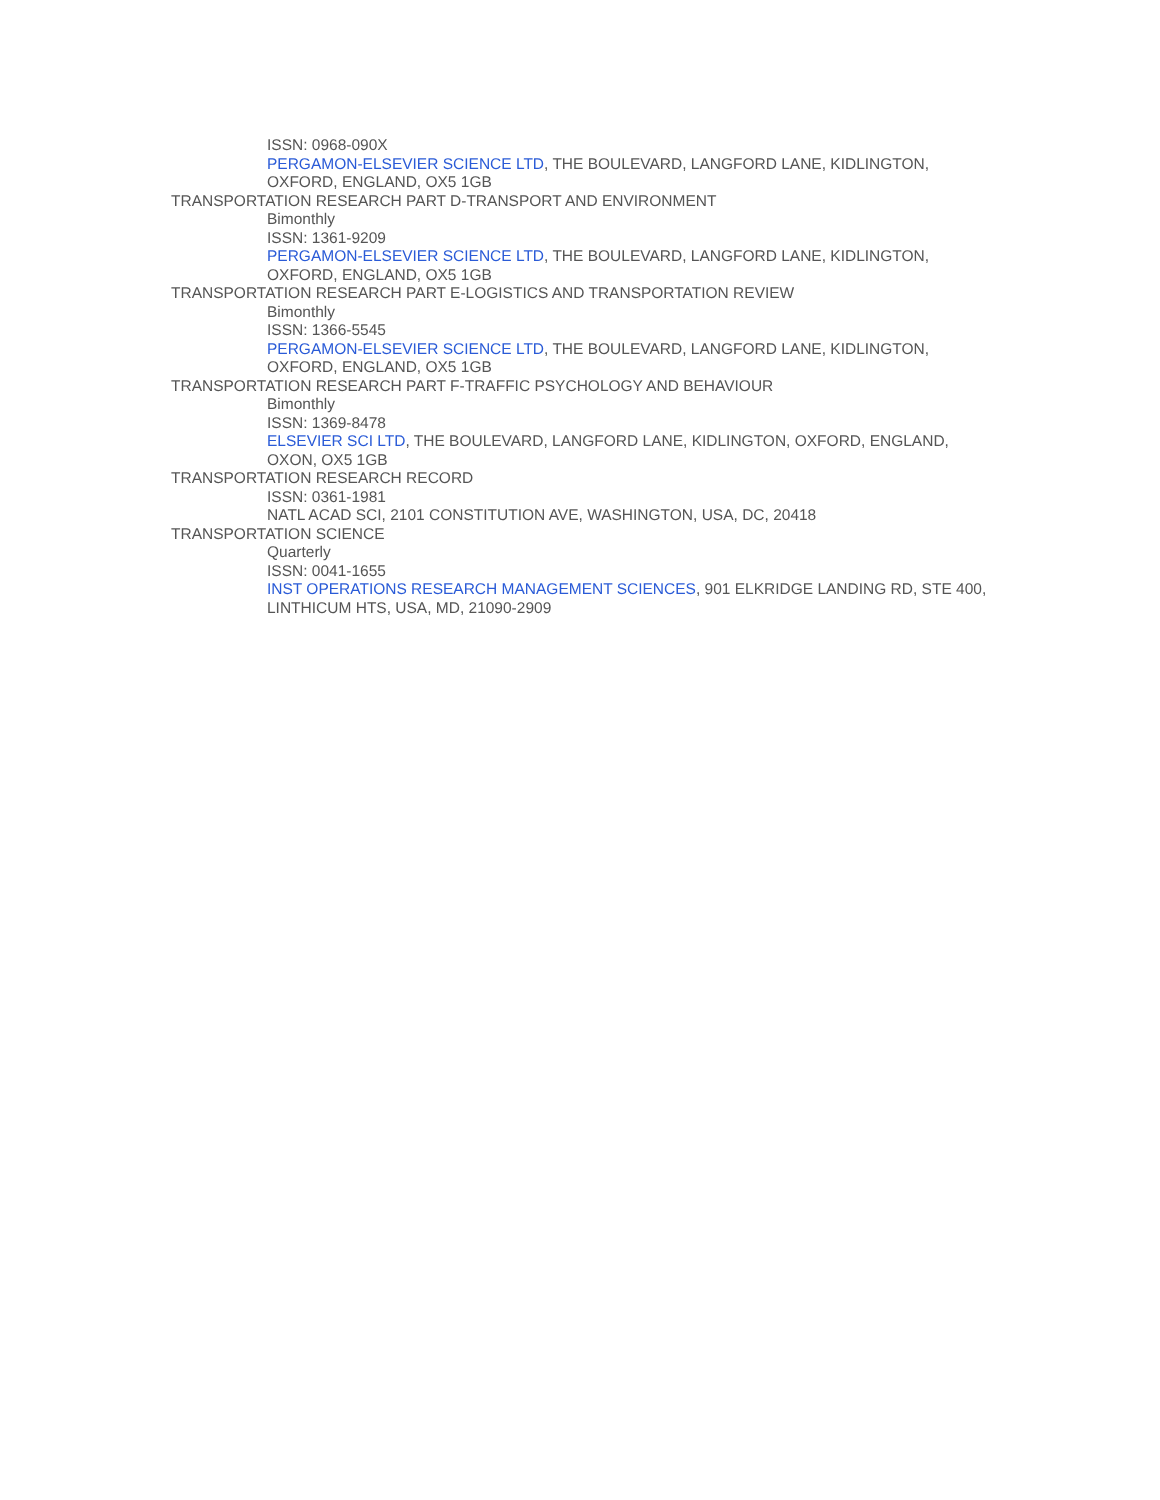ISSN: 0968-090X
PERGAMON-ELSEVIER SCIENCE LTD, THE BOULEVARD, LANGFORD LANE, KIDLINGTON, OXFORD, ENGLAND, OX5 1GB
TRANSPORTATION RESEARCH PART D-TRANSPORT AND ENVIRONMENT
Bimonthly
ISSN: 1361-9209
PERGAMON-ELSEVIER SCIENCE LTD, THE BOULEVARD, LANGFORD LANE, KIDLINGTON, OXFORD, ENGLAND, OX5 1GB
TRANSPORTATION RESEARCH PART E-LOGISTICS AND TRANSPORTATION REVIEW
Bimonthly
ISSN: 1366-5545
PERGAMON-ELSEVIER SCIENCE LTD, THE BOULEVARD, LANGFORD LANE, KIDLINGTON, OXFORD, ENGLAND, OX5 1GB
TRANSPORTATION RESEARCH PART F-TRAFFIC PSYCHOLOGY AND BEHAVIOUR
Bimonthly
ISSN: 1369-8478
ELSEVIER SCI LTD, THE BOULEVARD, LANGFORD LANE, KIDLINGTON, OXFORD, ENGLAND, OXON, OX5 1GB
TRANSPORTATION RESEARCH RECORD
ISSN: 0361-1981
NATL ACAD SCI, 2101 CONSTITUTION AVE, WASHINGTON, USA, DC, 20418
TRANSPORTATION SCIENCE
Quarterly
ISSN: 0041-1655
INST OPERATIONS RESEARCH MANAGEMENT SCIENCES, 901 ELKRIDGE LANDING RD, STE 400, LINTHICUM HTS, USA, MD, 21090-2909